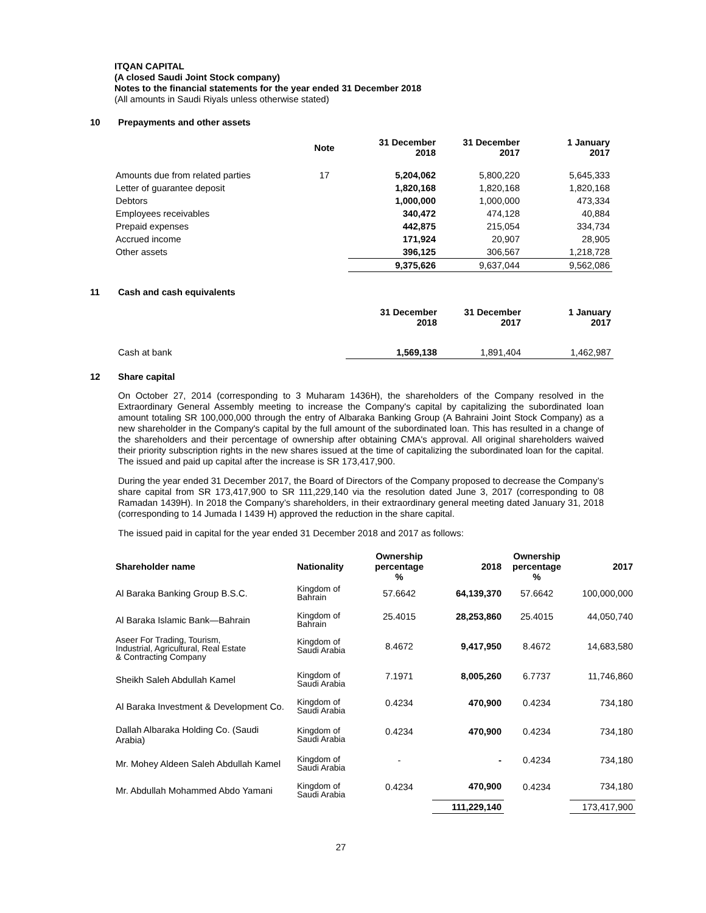ITQAN CAPITAL
(A closed Saudi Joint Stock company)
Notes to the financial statements for the year ended 31 December 2018
(All amounts in Saudi Riyals unless otherwise stated)
10 Prepayments and other assets
| | Note | 31 December 2018 | 31 December 2017 | 1 January 2017 |
| --- | --- | --- | --- | --- |
| Amounts due from related parties | 17 | 5,204,062 | 5,800,220 | 5,645,333 |
| Letter of guarantee deposit | | 1,820,168 | 1,820,168 | 1,820,168 |
| Debtors | | 1,000,000 | 1,000,000 | 473,334 |
| Employees receivables | | 340,472 | 474,128 | 40,884 |
| Prepaid expenses | | 442,875 | 215,054 | 334,734 |
| Accrued income | | 171,924 | 20,907 | 28,905 |
| Other assets | | 396,125 | 306,567 | 1,218,728 |
| | | 9,375,626 | 9,637,044 | 9,562,086 |
11 Cash and cash equivalents
| | 31 December 2018 | 31 December 2017 | 1 January 2017 |
| --- | --- | --- | --- |
| Cash at bank | 1,569,138 | 1,891,404 | 1,462,987 |
12 Share capital
On October 27, 2014 (corresponding to 3 Muharam 1436H), the shareholders of the Company resolved in the Extraordinary General Assembly meeting to increase the Company's capital by capitalizing the subordinated loan amount totaling SR 100,000,000 through the entry of Albaraka Banking Group (A Bahraini Joint Stock Company) as a new shareholder in the Company's capital by the full amount of the subordinated loan. This has resulted in a change of the shareholders and their percentage of ownership after obtaining CMA's approval. All original shareholders waived their priority subscription rights in the new shares issued at the time of capitalizing the subordinated loan for the capital. The issued and paid up capital after the increase is SR 173,417,900.
During the year ended 31 December 2017, the Board of Directors of the Company proposed to decrease the Company’s share capital from SR 173,417,900 to SR 111,229,140 via the resolution dated June 3, 2017 (corresponding to 08 Ramadan 1439H). In 2018 the Company’s shareholders, in their extraordinary general meeting dated January 31, 2018 (corresponding to 14 Jumada I 1439 H) approved the reduction in the share capital.
The issued paid in capital for the year ended 31 December 2018 and 2017 as follows:
| Shareholder name | Nationality | Ownership percentage % | 2018 | Ownership percentage % | 2017 |
| --- | --- | --- | --- | --- | --- |
| Al Baraka Banking Group B.S.C. | Kingdom of Bahrain | 57.6642 | 64,139,370 | 57.6642 | 100,000,000 |
| Al Baraka Islamic Bank—Bahrain | Kingdom of Bahrain | 25.4015 | 28,253,860 | 25.4015 | 44,050,740 |
| Aseer For Trading, Tourism, Industrial, Agricultural, Real Estate & Contracting Company | Kingdom of Saudi Arabia | 8.4672 | 9,417,950 | 8.4672 | 14,683,580 |
| Sheikh Saleh Abdullah Kamel | Kingdom of Saudi Arabia | 7.1971 | 8,005,260 | 6.7737 | 11,746,860 |
| Al Baraka Investment & Development Co. | Kingdom of Saudi Arabia | 0.4234 | 470,900 | 0.4234 | 734,180 |
| Dallah Albaraka Holding Co. (Saudi Arabia) | Kingdom of Saudi Arabia | 0.4234 | 470,900 | 0.4234 | 734,180 |
| Mr. Mohey Aldeen Saleh Abdullah Kamel | Kingdom of Saudi Arabia | - | - | 0.4234 | 734,180 |
| Mr. Abdullah Mohammed Abdo Yamani | Kingdom of Saudi Arabia | 0.4234 | 470,900 | 0.4234 | 734,180 |
| | | | 111,229,140 | | 173,417,900 |
27